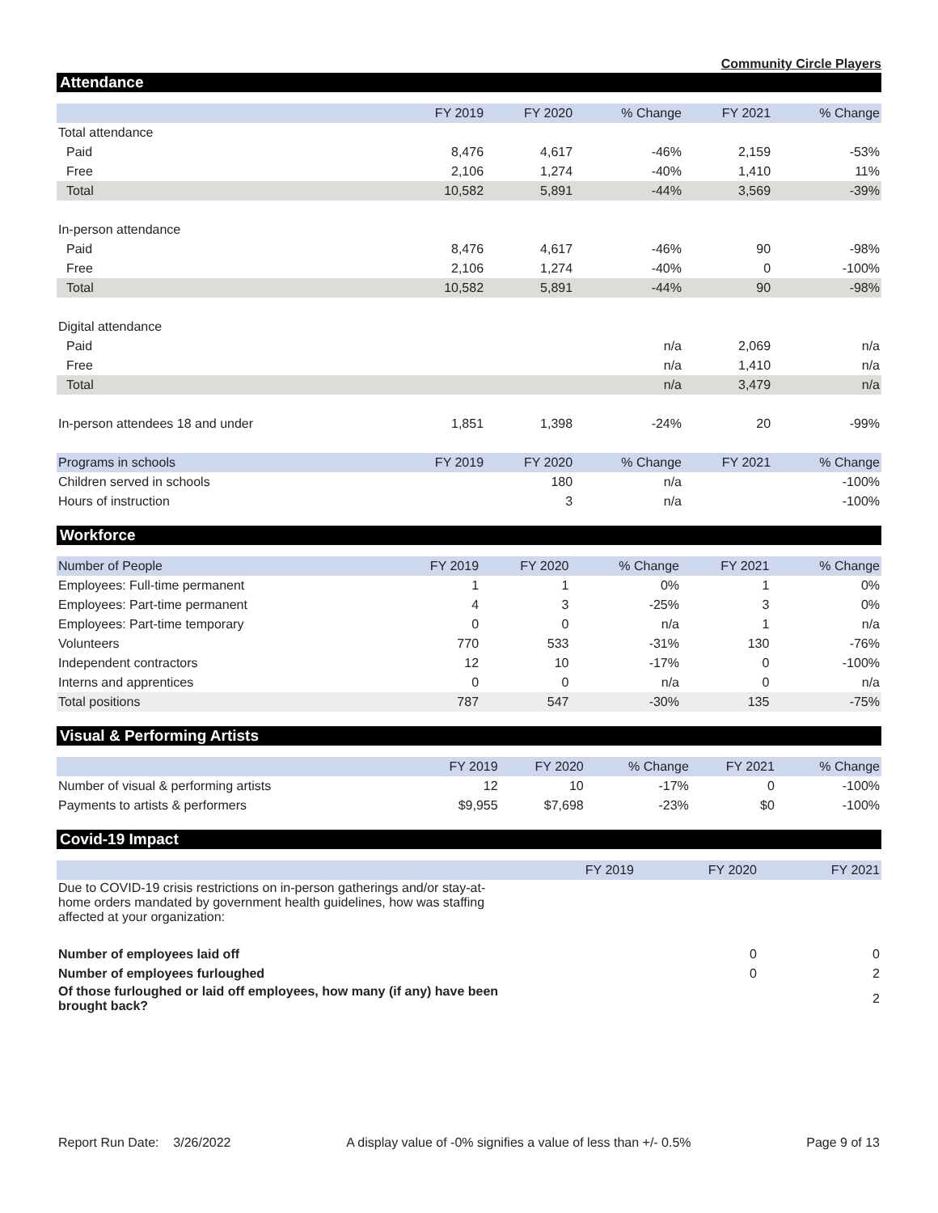Community Circle Players
Attendance
| | FY 2019 | FY 2020 | % Change | FY 2021 | % Change |
| --- | --- | --- | --- | --- | --- |
| Total attendance | | | | | |
| Paid | 8,476 | 4,617 | -46% | 2,159 | -53% |
| Free | 2,106 | 1,274 | -40% | 1,410 | 11% |
| Total | 10,582 | 5,891 | -44% | 3,569 | -39% |
| In-person attendance | | | | | |
| Paid | 8,476 | 4,617 | -46% | 90 | -98% |
| Free | 2,106 | 1,274 | -40% | 0 | -100% |
| Total | 10,582 | 5,891 | -44% | 90 | -98% |
| Digital attendance | | | | | |
| Paid | | | n/a | 2,069 | n/a |
| Free | | | n/a | 1,410 | n/a |
| Total | | | n/a | 3,479 | n/a |
| In-person attendees 18 and under | 1,851 | 1,398 | -24% | 20 | -99% |
| Programs in schools | FY 2019 | FY 2020 | % Change | FY 2021 | % Change |
| Children served in schools | | 180 | n/a | | -100% |
| Hours of instruction | | 3 | n/a | | -100% |
Workforce
| Number of People | FY 2019 | FY 2020 | % Change | FY 2021 | % Change |
| --- | --- | --- | --- | --- | --- |
| Employees: Full-time permanent | 1 | 1 | 0% | 1 | 0% |
| Employees: Part-time permanent | 4 | 3 | -25% | 3 | 0% |
| Employees: Part-time temporary | 0 | 0 | n/a | 1 | n/a |
| Volunteers | 770 | 533 | -31% | 130 | -76% |
| Independent contractors | 12 | 10 | -17% | 0 | -100% |
| Interns and apprentices | 0 | 0 | n/a | 0 | n/a |
| Total positions | 787 | 547 | -30% | 135 | -75% |
Visual & Performing Artists
| | FY 2019 | FY 2020 | % Change | FY 2021 | % Change |
| --- | --- | --- | --- | --- | --- |
| Number of visual & performing artists | 12 | 10 | -17% | 0 | -100% |
| Payments to artists & performers | $9,955 | $7,698 | -23% | $0 | -100% |
Covid-19 Impact
| | FY 2019 | FY 2020 | FY 2021 |
| --- | --- | --- | --- |
| Due to COVID-19 crisis restrictions on in-person gatherings and/or stay-at-home orders mandated by government health guidelines, how was staffing affected at your organization: | | | |
| Number of employees laid off | | 0 | 0 |
| Number of employees furloughed | | 0 | 2 |
| Of those furloughed or laid off employees, how many (if any) have been brought back? | | | 2 |
Report Run Date: 3/26/2022 A display value of -0% signifies a value of less than +/- 0.5% Page 9 of 13